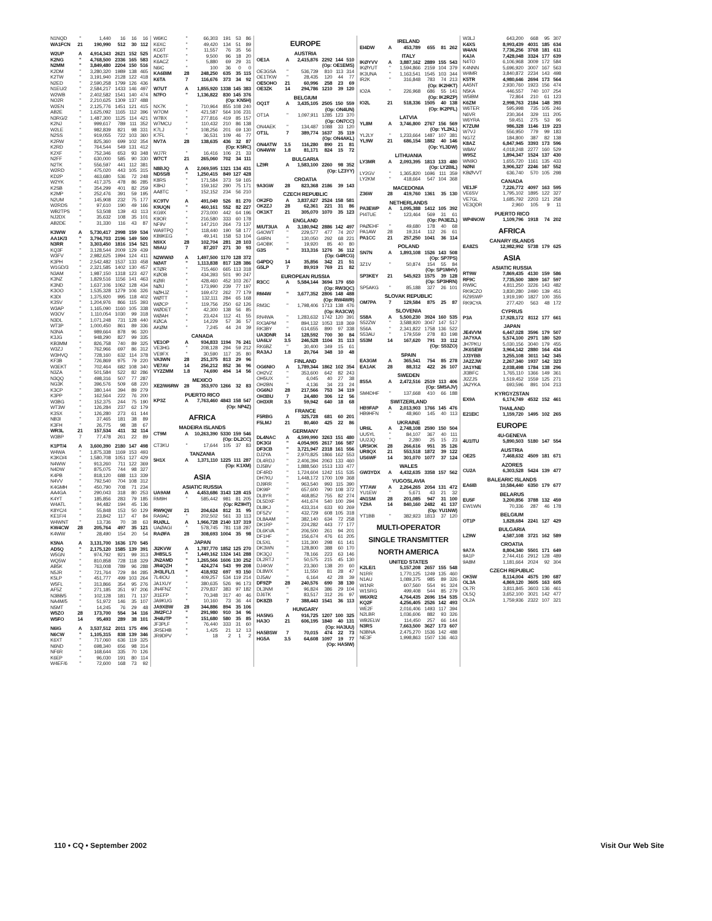| N1NQD | " | 1,440 | 16 | 16 | 16 |
| WA1FCN | 21 | 190,990 | 512 | 30 | 112 |
| W2UP | A | 4,914,343 | 2621 | 152 | 525 |
| K2NG | " | 4,768,500 | 2336 | 165 | 583 |
| N2MM | " | 3,849,480 | 2204 | 150 | 516 |
| K2DM | " | 3,280,320 | 1989 | 138 | 465 |
| K2TW | " | 3,191,940 | 2128 | 122 | 418 |
| N2ED | " | 2,590,258 | 1799 | 126 | 436 |
| N1EU/2 | " | 2,584,217 | 1433 | 146 | 497 |
| W2WB | " | 2,402,582 | 1541 | 140 | 474 |
| NO2R | " | 2,210,625 | 1309 | 137 | 488 |
| W2EN | " | 2,125,776 | 1451 | 121 | 415 |
| AB2E | " | 1,625,092 | 1165 | 112 | 396 |
| N3RG/2 | " | 1,487,300 | 1125 | 114 | 421 |
| K2NJ | " | 999,617 | 789 | 111 | 352 |
| W2LE | " | 982,839 | 821 | 98 | 331 |
| N2SS | " | 919,055 | 722 | 103 | 360 |
| K2RW | " | 825,360 | 699 | 102 | 354 |
| K2RD | " | 764,544 | 549 | 131 | 412 |
| K2XF | " | 752,346 | 653 | 93 | 348 |
| N2FF | " | 630,000 | 585 | 90 | 330 |
| N2TK | " | 556,597 | 441 | 112 | 381 |
| W2RD | " | 475,020 | 443 | 105 | 315 |
| KD2P | " | 463,680 | 536 | 72 | 248 |
| W2YK | " | 417,375 | 478 | 86 | 285 |
| K2SB | " | 354,299 | 401 | 82 | 259 |
| K2MP | " | 252,476 | 391 | 59 | 195 |
| N2UM | " | 145,908 | 232 | 75 | 177 |
| W2RDS | " | 97,610 | 190 | 49 | 166 |
| WB2TPS | " | 53,508 | 139 | 43 | 113 |
| NJ2DX | " | 35,632 | 108 | 35 | 101 |
| AB2DE | " | 31,330 | 116 | 43 | 87 |
| K3WW | A | 5,730,417 | 2998 | 159 | 534 |
| AA1K/3 | " | 3,794,703 | 2196 | 149 | 500 |
| N3RR | " | 3,303,450 | 1816 | 154 | 521 |
| KQ3F | " | 3,128,544 | 2009 | 129 | 439 |
| W3FV | " | 2,982,625 | 1994 | 124 | 411 |
| K3PH | " | 2,542,482 | 1537 | 133 | 458 |
| W1GD/3 | " | 2,321,585 | 1402 | 130 | 457 |
| N3AM | " | 1,987,150 | 1318 | 123 | 427 |
| K3NZ | " | 1,829,516 | 1156 | 141 | 463 |
| K3ND | " | 1,637,106 | 1062 | 128 | 434 |
| K3OO | " | 1,535,328 | 1279 | 106 | 326 |
| K3DI | " | 1,375,920 | 995 | 118 | 402 |
| K3SV | " | 1,204,976 | 866 | 115 | 393 |
| W3AP | " | 1,165,090 | 1160 | 105 | 338 |
| W3OV | " | 1,110,054 | 1030 | 99 | 318 |
| N3DL | " | 1,071,248 | 731 | 128 | 440 |
| WT3P | " | 1,000,450 | 861 | 89 | 336 |
| N3NA | " | 989,664 | 878 | 96 | 320 |
| K3JG | " | 948,290 | 827 | 99 | 335 |
| KB3MM | " | 826,758 | 740 | 89 | 325 |
| W3ZJ | " | 762,966 | 697 | 86 | 312 |
| W3HVQ | " | 728,160 | 632 | 114 | 378 |
| KF3B | " | 726,869 | 975 | 79 | 220 |
| W3EKT | " | 702,464 | 682 | 108 | 340 |
| N3ZA | " | 501,584 | 522 | 82 | 286 |
| N3QQ | " | 498,316 | 507 | 77 | 287 |
| NG3K | " | 396,576 | 509 | 68 | 220 |
| K3CP | " | 380,144 | 394 | 89 | 279 |
| K3PP | " | 162,564 | 222 | 76 | 200 |
| W3BG | " | 152,375 | 244 | 75 | 190 |
| WT3W | " | 126,284 | 237 | 62 | 179 |
| K3SX | " | 126,280 | 273 | 61 | 144 |
| NB3I | " | 37,465 | 181 | 38 | 89 |
| K3FH | " | 26,775 | 98 | 38 | 67 |
| WR3L | 21 | 157,534 | 411 | 32 | 114 |
| W3BP | 7 | 77,478 | 261 | 22 | 89 |
| K1PT/4 | A | 3,600,390 | 2180 | 147 | 498 |
| W4WA | " | 1,875,338 | 1169 | 153 | 493 |
| K3KO/4 | " | 1,580,708 | 1051 | 127 | 429 |
| N4WW | " | 913,260 | 711 | 122 | 369 |
| N4DW | " | 875,075 | 744 | 98 | 327 |
| K4PB | " | 818,120 | 688 | 113 | 339 |
| N4VV | " | 792,540 | 704 | 108 | 312 |
| K4GMH | " | 450,790 | 708 | 71 | 234 |
| AA4GA | " | 290,043 | 318 | 80 | 253 |
| K4YT | " | 185,856 | 283 | 79 | 185 |
| W4ATL | " | 94,482 | 194 | 45 | 136 |
| K8YC/4 | " | 55,848 | 153 | 50 | 129 |
| KE1F/4 | " | 23,842 | 117 | 47 | 84 |
| W4WNT | " | 13,736 | 70 | 38 | 63 |
| KW4CW | 28 | 205,764 | 497 | 35 | 121 |
| K4WW | " | 28,490 | 154 | 20 | 54 |
| K5NA | A | 3,131,700 | 1636 | 170 | 545 |
| AD5Q | " | 2,175,120 | 1585 | 139 | 391 |
| W5GN | " | 974,792 | 921 | 99 | 313 |
| WQ5W | " | 810,858 | 728 | 118 | 329 |
| AB5K | " | 763,008 | 789 | 96 | 288 |
| N5JR | " | 721,764 | 729 | 84 | 285 |
| K5LP | " | 451,777 | 499 | 103 | 264 |
| W5FL | " | 313,866 | 354 | 95 | 276 |
| AF5Z | " | 271,185 | 351 | 97 | 206 |
| N3BB/5 | " | 102,128 | 181 | 71 | 137 |
| NA4M/5 | " | 51,972 | 146 | 35 | 107 |
| N5MT | " | 14,245 | 76 | 29 | 48 |
| W5ZO | 28 | 173,700 | 554 | 34 | 116 |
| W5FO | 14 | 95,493 | 289 | 38 | 101 |
| N6IG | A | 3,537,512 | 2011 | 175 | 496 |
| N6CW | " | 1,105,315 | 838 | 139 | 346 |
| K6XT | " | 717,060 | 636 | 119 | 325 |
| N6ND | " | 698,340 | 656 | 98 | 314 |
| NF6R | " | 168,644 | 335 | 70 | 126 |
| K6EP | " | 96,030 | 191 | 80 | 114 |
| W4EF/6 | " | 72,600 | 168 | 73 | 92 |
| W6KC | " | 66,303 | 191 | 53 | 86 |
| K6XC | " | 49,420 | 134 | 51 | 89 |
| KC6T | " | 11,557 | 76 | 35 | 56 |
| AD6TF | " | 9,500 | 96 | 18 | 20 |
| K6ACZ | " | 5,880 | 69 | 29 | 31 |
| N6IC | " | 100 | 36 | 0 | 0 |
| KA6BIM | 28 | 248,250 | 635 | 35 | 115 |
| K6TA | 7 | 116,676 | 373 | 34 | 92 |
| W7UT | A | 1,855,920 | 1338 | 145 | 383 |
| N7FO | " | 1,136,822 | 830 | 145 | 376 |
| (Op: KN5H) | | | | | |
| NX7K | " | 710,964 | 855 | 108 | 240 |
| W7OM | " | 421,587 | 564 | 106 | 231 |
| W7BX | " | 277,816 | 419 | 85 | 157 |
| W7MCU | " | 110,432 | 210 | 86 | 138 |
| K7LJ | " | 108,256 | 201 | 69 | 130 |
| K7FL | " | 36,531 | 109 | 46 | 77 |
| NV7A | 28 | 138,635 | 436 | 32 | 87 |
| (Op: K5RC) | | | | | |
| WJ7R | " | 16,416 | 106 | 21 | 33 |
| W7CT | 21 | 265,060 | 702 | 34 | 111 |
| N8BJQ | A | 2,069,595 | 1321 | 134 | 431 |
| ND5S/8 | " | 1,250,415 | 849 | 127 | 428 |
| K8RS | " | 171,584 | 373 | 59 | 165 |
| K8HJ | " | 159,162 | 290 | 75 | 171 |
| AA8TC | " | 152,152 | 234 | 56 | 210 |
| KC9TV | A | 491,049 | 526 | 81 | 270 |
| K9UQN | " | 460,161 | 552 | 82 | 227 |
| KG9X | " | 273,000 | 442 | 64 | 196 |
| K9OR | " | 216,580 | 333 | 60 | 178 |
| NF9V | " | 147,210 | 264 | 73 | 137 |
| WA9TPQ | " | 118,440 | 190 | 58 | 177 |
| KB9KEG | " | 49,141 | 158 | 53 | 104 |
| N9XX | 28 | 102,704 | 281 | 28 | 103 |
| N9AU | 7 | 87,207 | 271 | 30 | 93 |
| N2WW/Ø | A | 1,497,500 | 1170 | 128 | 372 |
| NØAT | " | 1,113,838 | 817 | 128 | 386 |
| KTØR | " | 715,460 | 665 | 113 | 318 |
| KØOB | " | 434,393 | 501 | 90 | 247 |
| KØIR | " | 428,460 | 452 | 103 | 267 |
| NØIJ | " | 173,990 | 239 | 77 | 197 |
| NØHJZ | " | 169,472 | 262 | 77 | 179 |
| WØTT | " | 132,111 | 284 | 65 | 168 |
| WØCP | " | 119,756 | 250 | 62 | 126 |
| WØDET | " | 42,300 | 138 | 56 | 85 |
| WØAH | " | 23,424 | 112 | 41 | 55 |
| KØCA | " | 14,229 | 57 | 36 | 57 |
| AKØM | " | 7,245 | 44 | 24 | 39 |
| CANADA | | | | | |
| VE1OP | A | 934,833 | 1194 | 76 | 241 |
| VE3HG | " | 208,128 | 294 | 59 | 212 |
| VE9FX | " | 30,590 | 117 | 35 | 80 |
| VA3WN | 28 | 251,375 | 813 | 29 | 96 |
| VE7AV | 14 | 256,212 | 852 | 36 | 96 |
| VY2ZMM | 1.8 | 74,690 | 494 | 14 | 56 |
| MEXICO | | | | | |
| XE2/W6RW | 28 | 353,970 | 1266 | 32 | 83 |
| PUERTO RICO | | | | | |
| KP3Z | A | 7,763,460 | 4843 | 158 | 547 |
| (Op: NP4Z) | | | | | |
| AFRICA | | | | | |
| MADEIRA ISLANDS | | | | | |
| CT9M | A | 10,263,390 | 5330 | 159 | 546 |
| (Op: DL2CC) | | | | | |
| CT3KU | " | 17,644 | 105 | 37 | 83 |
| TANZANIA | | | | | |
| 5H1X | A | 1,371,110 | 1225 | 111 | 287 |
| (Op: K1XM) | | | | | |
| ASIA | | | | | |
| ASIATIC RUSSIA | | | | | |
| UA9AM | A | 4,453,686 | 3143 | 128 | 415 |
| RM9H | " | 585,442 | 981 | 81 | 205 |
| (Op: RZ9HT) | | | | | |
| RW9QW | 21 | 204,624 | 812 | 31 | 95 |
| RA9AC | " | 202,502 | 561 | 33 | 113 |
| RUØLL | A | 1,966,728 | 2140 | 137 | 319 |
| UAØAGI | " | 578,745 | 781 | 118 | 287 |
| RAØFA | 28 | 308,693 | 1004 | 35 | 98 |
| JAPAN | | | | | |
| JI2KVW | A | 1,787,770 | 1852 | 125 | 270 |
| JH8SLS | " | 1,449,162 | 1324 | 141 | 288 |
| JN2AMD | " | 1,265,566 | 1606 | 130 | 252 |
| JR4QZH | " | 424,274 | 543 | 99 | 208 |
| JH3LFL/1 | " | 418,932 | 697 | 93 | 150 |
| 7L4IOU | " | 409,257 | 534 | 119 | 214 |
| JA1XUY | " | 380,635 | 526 | 96 | 173 |
| JN4FNZ | " | 279,837 | 383 | 97 | 182 |
| JI1EFP | " | 70,348 | 317 | 40 | 46 |
| JA9KUG | " | 10,160 | 73 | 36 | 44 |
| JA9XBW | 28 | 344,886 | 894 | 35 | 106 |
| JM2FCJ | " | 291,980 | 910 | 34 | 96 |
| JH4UTP | " | 151,680 | 580 | 35 | 85 |
| JF3PLF | " | 76,440 | 333 | 31 | 60 |
| JR5EHB | " | 1,425 | 21 | 12 | 13 |
| JR9DPV | " | 18 | 2 | 1 | 2 |
| EUROPE | | | | | |
| AUSTRIA | | | | | |
| OE1A | A | 2,415,876 | 2292 | 144 | 510 |
| (Op: OE1EMS) | | | | | |
| OE3GSA | " | 536,739 | 810 | 113 | 314 |
| OE1TKW | " | 28,435 | 120 | 44 | 77 |
| OE5OHO | 21 | 60,996 | 258 | 23 | 69 |
| OE3ZK | 14 | 294,786 | 1210 | 39 | 120 |
| BELGIUM | | | | | |
| OQ1T | A | 3,435,105 | 2505 | 150 | 559 |
| (Op: ON4UN) | | | | | |
| OT1A | " | 1,097,911 | 1285 | 123 | 370 |
| (Op: ON7CC) | | | | | |
| ON4AEK | " | 134,487 | 1088 | 33 | 120 |
| OT1L | 7 | 389,774 | 1637 | 35 | 119 |
| (Op: ON4AKL) | | | | | |
| ON4ATW | 3.5 | 116,280 | 890 | 21 | 81 |
| ON4WW | 1.8 | 81,171 | 824 | 15 | 72 |
| BULGARIA | | | | | |
| LZ9R | A | 1,583,100 | 2260 | 98 | 352 |
| (Op: LZ3YY) | | | | | |
| CROATIA | | | | | |
| 9A3GW | 28 | 823,368 | 2186 | 39 | 143 |
| CZECH REPUBLIC | | | | | |
| OK2FD | A | 3,837,627 | 2524 | 158 | 581 |
| OK2ZJ | 28 | 62,361 | 221 | 31 | 86 |
| OK1KT | 21 | 305,070 | 1070 | 35 | 123 |
| ENGLAND | | | | | |
| M/UT3UA | A | 3,180,942 | 2886 | 142 | 497 |
| G4OWT | " | 229,577 | 477 | 74 | 207 |
| G4IRN | " | 130,050 | 292 | 68 | 221 |
| G4OBK | " | 19,920 | 85 | 40 | 80 |
| G3S | " | 313,316 | 1276 | 36 | 112 |
| (Op: G4RCG) | | | | | |
| G4PDQ | 14 | 35,856 | 342 | 21 | 51 |
| G5LP | 7 | 89,919 | 769 | 21 | 82 |
| EUROPEAN RUSSIA | | | | | |
| R3CC | A | 5,584,144 | 3694 | 179 | 650 |
| (Op: RW3QC) | | | | | |
| RM4W | " | 3,677,352 | 2806 | 148 | 488 |
| (Op: RW4WR) | | | | | |
| RM3C | " | 1,798,406 | 1713 | 138 | 476 |
| (Op: RA3CW) | | | | | |
| RN4WA | " | 1,283,632 | 1742 | 120 | 391 |
| RX3APM | " | 894,132 | 1053 | 118 | 369 |
| RK3BY | " | 614,655 | 890 | 97 | 338 |
| UA3DNR | 14 | 128,592 | 700 | 30 | 84 |
| UA6LV | 3.5 | 246,528 | 1104 | 31 | 113 |
| RK6BZ | " | 30,400 | 349 | 15 | 61 |
| RA3AJ | 1.8 | 20,764 | 348 | 10 | 48 |
| FINLAND | | | | | |
| OG6NIO | A | 1,789,344 | 1862 | 102 | 354 |
| OH2VZ | " | 353,600 | 642 | 82 | 243 |
| OH5UX | " | 6,045 | 40 | 27 | 38 |
| OH2BN | " | 4,136 | 34 | 23 | 24 |
| OG6NJ | 28 | 217,566 | 753 | 34 | 119 |
| OH3BU | 7 | 24,480 | 306 | 12 | 56 |
| OH3XR | 3.5 | 59,942 | 640 | 18 | 68 |
| FRANCE | | | | | |
| F5RBG | A | 325,728 | 681 | 60 | 201 |
| F5LMJ | 21 | 80,460 | 425 | 22 | 86 |
| GERMANY | | | | | |
| DL4NAC | A | 4,599,990 | 3263 | 151 | 480 |
| DK3GI | " | 4,054,905 | 2617 | 166 | 587 |
| DF3CB | " | 3,721,947 | 2318 | 161 | 556 |
| DJ2YA | " | 2,970,825 | 1866 | 162 | 553 |
| DL4RDJ | " | 2,406,394 | 2063 | 133 | 460 |
| DJ5BV | " | 1,888,560 | 1513 | 133 | 477 |
| DF4RD | " | 1,724,604 | 1242 | 151 | 535 |
| DH7KU | " | 1,448,172 | 1700 | 109 | 368 |
| DJ9RR | " | 963,540 | 993 | 115 | 390 |
| DK9IP | " | 657,600 | 790 | 108 | 372 |
| DL8YR | " | 468,852 | 755 | 82 | 274 |
| DL5DXF | " | 441,674 | 540 | 100 | 294 |
| DL8KJ | " | 433,314 | 633 | 93 | 269 |
| DF5ZV | " | 432,729 | 608 | 105 | 318 |
| DL8AAM | " | 382,140 | 634 | 72 | 258 |
| DK1RP | " | 224,282 | 443 | 77 | 177 |
| DL6KVA | " | 206,500 | 261 | 94 | 201 |
| DF1HF | " | 156,674 | 476 | 61 | 205 |
| DL5XL | " | 131,300 | 298 | 61 | 141 |
| DK3WN | " | 128,800 | 388 | 60 | 170 |
| DK3QJ | " | 78,166 | 223 | 63 | 146 |
| DL2RTJ | " | 50,575 | 215 | 45 | 130 |
| DJ4KW | " | 23,360 | 138 | 20 | 60 |
| DL8WX | " | 11,550 | 81 | 28 | 47 |
| DJ5AV | " | 6,164 | 42 | 28 | 39 |
| DF9ZP | 28 | 240,576 | 690 | 38 | 130 |
| DL3NM | " | 96,824 | 386 | 29 | 104 |
| DJ6TK | " | 83,517 | 312 | 26 | 97 |
| DK8ZB | 7 | 388,443 | 1541 | 36 | 113 |
| HUNGARY | | | | | |
| HA5NG | A | 916,725 | 1207 | 100 | 325 |
| HA3O | 21 | 606,195 | 1840 | 40 | 131 |
| (Op: HA3UU) | | | | | |
| HA5BSW | 7 | 70,015 | 474 | 22 | 73 |
| HG5A | 3.5 | 64,608 | 1097 | 19 | 77 |
| (Op: HA5IW) | | | | | |
| IRELAND | | | | | |
| EI4DW | A | 453,789 | 655 | 81 | 262 |
| ITALY | | | | | |
| IKØYVV | A | 3,887,162 | 2889 | 155 | 543 |
| IKØYUT | " | 1,594,866 | 2159 | 104 | 379 |
| IK3UNA | " | 1,163,541 | 1545 | 103 | 344 |
| IR2K | " | 316,848 | 783 | 74 | 213 |
| (Op: IK2HKT) | | | | | |
| IO2A | " | 226,968 | 686 | 55 | 141 |
| (Op: IK2RZP) | | | | | |
| IO2L | 21 | 518,336 | 1505 | 40 | 138 |
| (Op: IK2PFL) | | | | | |
| LATVIA | | | | | |
| YL8M | A | 3,746,800 | 2767 | 156 | 569 |
| (Op: YL2KL) | | | | | |
| YL2LY | " | 1,233,664 | 1487 | 107 | 381 |
| YL9W | 21 | 686,154 | 1882 | 40 | 146 |
| (Op: YL3DW) | | | | | |
| LITHUANIA | | | | | |
| LY3MR | A | 2,093,395 | 1813 | 133 | 480 |
| (Op: LY2BIL) | | | | | |
| LY2GV | " | 1,365,820 | 1696 | 111 | 359 |
| LY2KM | " | 418,664 | 547 | 104 | 368 |
| MACEDONIA | | | | | |
| Z36W | 28 | 419,760 | 1361 | 35 | 130 |
| NETHERLANDS | | | | | |
| PA3EWP | A | 1,095,388 | 1412 | 105 | 392 |
| PI4TUE | " | 123,464 | 569 | 31 | 61 |
| (Op: PA3EZL) | | | | | |
| PAØEHF | " | 49,680 | 178 | 40 | 68 |
| PA1AW | 28 | 19,314 | 112 | 26 | 61 |
| PA1CC | 21 | 257,250 | 1041 | 36 | 114 |
| POLAND | | | | | |
| SN7N | A | 1,893,108 | 1526 | 143 | 508 |
| (Op: SP7PS) | | | | | |
| 3Z1V | " | 50,874 | 154 | 55 | 84 |
| (Op: SP1MHV) | | | | | |
| SP3KEY | 21 | 545,923 | 1575 | 39 | 128 |
| (Op: SP3HRN) | | | | | |
| SP5AKG | " | 85,188 | 327 | 26 | 101 |
| SLOVAK REPUBLIC | | | | | |
| OM7PA | 7 | 129,584 | 875 | 25 | 87 |
| SLOVENIA | | | | | |
| S58A | A | 5,500,230 | 3924 | 160 | 535 |
| S52ZW | " | 3,588,920 | 3047 | 147 | 517 |
| S56A | " | 2,341,822 | 1758 | 136 | 522 |
| S53AU | " | 179,559 | 278 | 83 | 198 |
| S53M | 14 | 167,620 | 791 | 33 | 112 |
| (Op: S53ZO) | | | | | |
| SPAIN | | | | | |
| EA3GM | A | 365,541 | 754 | 85 | 278 |
| EA1AK | 28 | 88,312 | 422 | 26 | 107 |
| SWEDEN | | | | | |
| 8S5A | A | 2,472,516 | 2519 | 113 | 406 |
| (Op: SM5AJV) | | | | | |
| SM4DHF | " | 137,668 | 410 | 66 | 188 |
| SWITZERLAND | | | | | |
| HB9FAP | A | 2,013,903 | 1766 | 145 | 476 |
| HB9HFN | " | 48,960 | 145 | 40 | 113 |
| UKRAINE | | | | | |
| UR6L | A | 2,748,108 | 2590 | 150 | 504 |
| UU5YL | " | 84,107 | 367 | 40 | 111 |
| UU2JQ | " | 2,280 | 25 | 15 | 23 |
| UR5IOK | 28 | 266,616 | 951 | 35 | 126 |
| UR8QX | 21 | 553,518 | 1872 | 39 | 122 |
| US6WF | 14 | 301,070 | 1077 | 37 | 124 |
| WALES | | | | | |
| GW3YDX | A | 4,432,635 | 3358 | 157 | 562 |
| YUGOSLAVIA | | | | | |
| YT7AW | A | 2,264,265 | 2054 | 131 | 472 |
| YU1EW | " | 5,671 | 43 | 21 | 32 |
| 4N1SM | 28 | 201,085 | 947 | 31 | 100 |
| YZ9A | 14 | 840,160 | 2482 | 41 | 137 |
| (Op: YU1NW) | | | | | |
| YT1BB | " | 382,923 | 1813 | 37 | 120 |
| MULTI-OPERATOR | | | | | |
| SINGLE TRANSMITTER | | | | | |
| NORTH AMERICA | | | | | |
| UNITED STATES | | | | | |
| K2LE/1 | | 5,157,208 | 2657 | 155 | 548 |
| N1RR | | 1,770,125 | 1249 | 135 | 460 |
| N1AU | | 1,089,375 | 985 | 89 | 326 |
| W1NR | | 607,560 | 554 | 91 | 324 |
| W1SRG | | 499,408 | 544 | 85 | 279 |
| W6XR/2 | | 4,764,435 | 2696 | 154 | 535 |
| KQ2F | | 4,256,405 | 2526 | 142 | 493 |
| WE2F | | 2,016,406 | 1493 | 117 | 394 |
| N2LBR | | 1,036,606 | 882 | 93 | 326 |
| WB2ELW | | 114,450 | 257 | 66 | 144 |
| N3RS | | 7,663,500 | 3627 | 173 | 607 |
| N3BNA | | 2,475,270 | 1536 | 142 | 488 |
| NE3F | | 1,998,863 | 1507 | 136 | 463 |
| W3LJ | | 643,200 | 668 | 95 | 307 |
| K4XS | | 8,993,439 | 4031 | 185 | 634 |
| W4AN | | 7,736,256 | 3768 | 181 | 611 |
| K4JA | | 7,428,048 | 3324 | 177 | 639 |
| N4TO | | 6,106,968 | 3009 | 172 | 584 |
| K4NNN | | 5,696,920 | 3007 | 167 | 563 |
| W4MR | | 3,840,872 | 2234 | 143 | 498 |
| K5TR | | 4,980,646 | 2694 | 173 | 564 |
| AA5NT | | 2,930,760 | 1923 | 156 | 474 |
| N5KA | | 446,557 | 740 | 107 | 254 |
| W5IBM | | 72,864 | 210 | 61 | 123 |
| K6ZM | | 2,998,763 | 2184 | 148 | 393 |
| W6TER | | 595,998 | 735 | 105 | 246 |
| N6VR | | 230,364 | 329 | 111 | 205 |
| W6YRA | | 59,451 | 275 | 53 | 96 |
| K7ZUM | | 986,328 | 1146 | 119 | 223 |
| W7VJ | | 556,950 | 779 | 99 | 183 |
| NG7Z | | 184,800 | 387 | 82 | 138 |
| K8AZ | | 6,847,945 | 3393 | 173 | 596 |
| W8AV | | 4,018,248 | 2277 | 160 | 529 |
| W9SZ | | 1,894,347 | 1524 | 137 | 430 |
| WN9O | | 1,655,720 | 1161 | 135 | 433 |
| NØNI | | 3,906,327 | 2246 | 167 | 552 |
| KBØVVT | | 636,740 | 570 | 105 | 298 |
| CANADA | | | | | |
| VE1JF | | 7,226,772 | 4097 | 163 | 595 |
| VE6SV | | 1,795,102 | 1895 | 122 | 327 |
| VE7GL | | 1,685,792 | 2203 | 121 | 258 |
| VE3QDR | | 2,960 | 105 | 9 | 11 |
| PUERTO RICO | | | | | |
| WP4NOW | | 1,109,796 | 1918 | 74 | 202 |
| AFRICA | | | | | |
| CANARY ISLANDS | | | | | |
| EA8ZS | | 12,982,992 | 5738 | 179 | 625 |
| ASIA | | | | | |
| ASIATIC RUSSIA | | | | | |
| RT9W | | 7,869,435 | 4130 | 159 | 586 |
| RF9C | | 7,735,500 | 3809 | 167 | 597 |
| RW9C | | 4,811,250 | 3226 | 143 | 482 |
| RK9CZO | | 3,830,280 | 2490 | 139 | 451 |
| RZ9SWP | | 1,919,190 | 1827 | 100 | 355 |
| RK9CYA | | 277,420 | 563 | 48 | 172 |
| CYPRUS | | | | | |
| P3A | | 17,928,172 | 8112 | 177 | 661 |
| JAPAN | | | | | |
| JE4VVM | | 6,447,028 | 3596 | 179 | 507 |
| JA7YAA | | 5,574,100 | 2971 | 180 | 520 |
| JH7PKU | | 5,030,156 | 3040 | 179 | 455 |
| JK6SEW | | 3,964,142 | 2880 | 164 | 434 |
| JJ3YBB | | 3,255,108 | 3011 | 142 | 345 |
| JA2ZJW | | 2,267,340 | 1937 | 142 | 323 |
| JA1YNE | | 2,038,498 | 1784 | 138 | 296 |
| JI3BFC | | 1,765,110 | 1366 | 149 | 361 |
| JI2ZJS | | 1,519,452 | 1559 | 125 | 271 |
| JA2YKA | | 693,596 | 891 | 104 | 213 |
| KYRGYZSTAN | | | | | |
| EX9A | | 6,174,749 | 4532 | 152 | 461 |
| THAILAND | | | | | |
| E21EIC | | 1,159,720 | 1495 | 102 | 265 |
| EUROPE | | | | | |
| 4U-GENEVA | | | | | |
| 4U1ITU | | 5,890,503 | 5180 | 147 | 554 |
| AUSTRIA | | | | | |
| OE2S | | 7,468,632 | 4509 | 181 | 671 |
| AZORES | | | | | |
| CU2A | | 6,303,528 | 5424 | 139 | 477 |
| BALEARIC ISLANDS | | | | | |
| EA6IB | | 10,584,440 | 6350 | 179 | 677 |
| BELARUS | | | | | |
| EU5F | | 3,200,856 | 3788 | 132 | 459 |
| EW1WN | | 70,336 | 287 | 46 | 178 |
| BELGIUM | | | | | |
| OT1P | | 1,828,684 | 2241 | 127 | 429 |
| BULGARIA | | | | | |
| LZ9W | | 4,587,108 | 3721 | 162 | 589 |
| CROATIA | | | | | |
| 9A7A | | 8,804,340 | 5501 | 171 | 649 |
| 9A1P | | 2,744,416 | 2912 | 128 | 489 |
| 9A8M | | 1,181,664 | 2024 | 92 | 304 |
| CZECH REPUBLIC | | | | | |
| OK5W | | 8,114,004 | 4575 | 190 | 687 |
| OL3A | | 4,869,120 | 3605 | 163 | 605 |
| OL7R | | 3,811,845 | 3603 | 136 | 461 |
| OL5Q | | 3,652,100 | 3021 | 142 | 477 |
| OL2A | | 1,759,936 | 2322 | 107 | 321 |
110 • CQ • September 2002 Visit Our Web Site